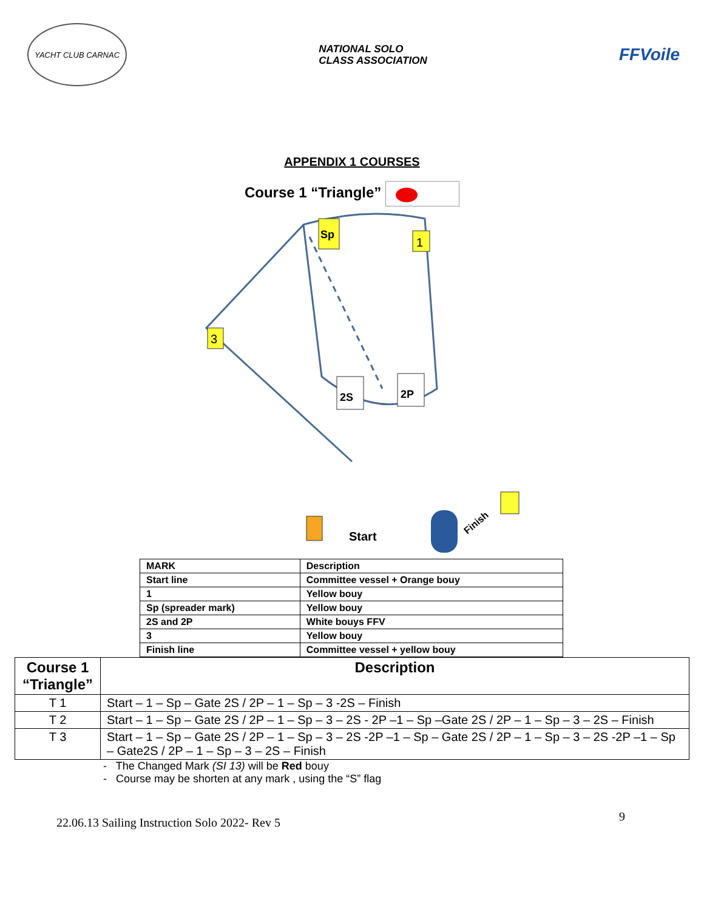YACHT CLUB CARNAC
NATIONAL SOLO
CLASS ASSOCIATION
FFVoile
APPENDIX 1 COURSES
Course 1 “Triangle”
Sp
1
3
2S
2P
Start
Finish
| MARK | Description |
| Start line | Committee vessel + Orange bouy |
| 1 | Yellow bouy |
| Sp (spreader mark) | Yellow bouy |
| 2S and 2P | White bouys FFV |
| 3 | Yellow bouy |
| Finish line | Committee vessel + yellow bouy |
| Course 1 “Triangle” | Description |
| --- | --- |
| T 1 | Start – 1 – Sp – Gate 2S / 2P – 1 – Sp – 3 -2S – Finish |
| T 2 | Start – 1 – Sp – Gate 2S / 2P – 1 – Sp – 3 – 2S - 2P –1 – Sp –Gate 2S / 2P – 1 – Sp – 3 – 2S – Finish |
| T 3 | Start – 1 – Sp – Gate 2S / 2P – 1 – Sp – 3 – 2S -2P –1 – Sp – Gate 2S / 2P – 1 – Sp – 3 – 2S -2P –1 – Sp – Gate2S / 2P – 1 – Sp – 3 – 2S – Finish |
- The Changed Mark (SI 13) will be Red bouy
- Course may be shorten at any mark , using the “S” flag
22.06.13 Sailing Instruction Solo 2022- Rev 5 9